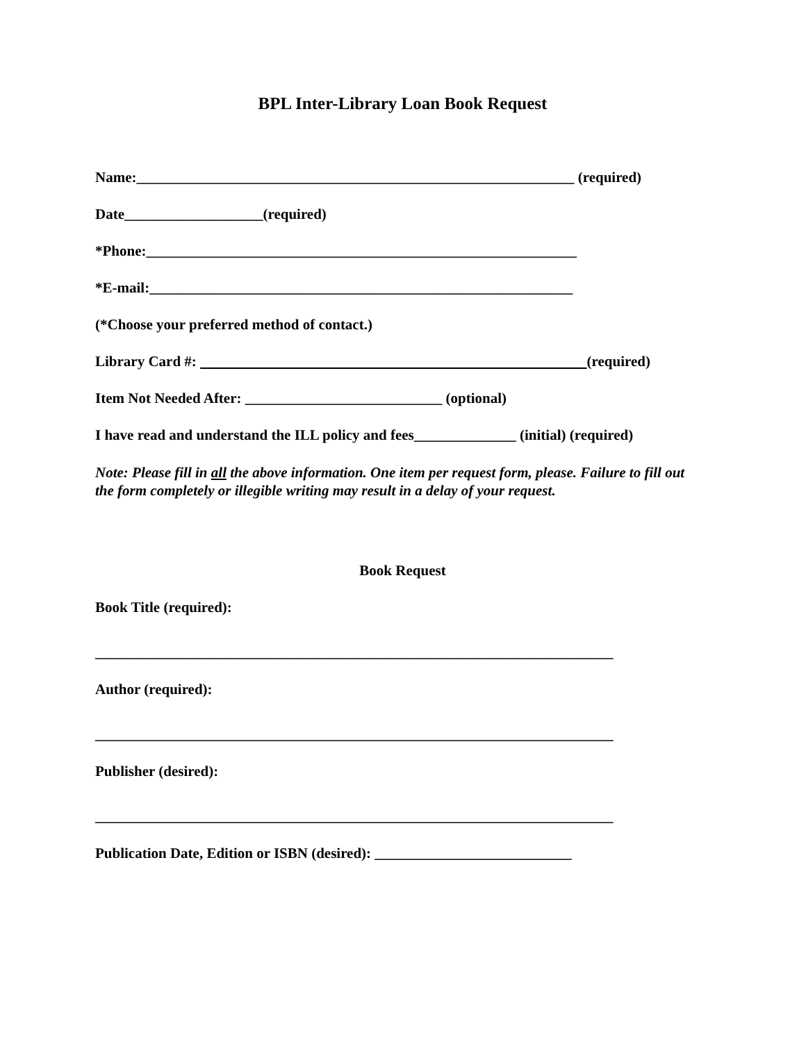BPL Inter-Library Loan Book Request
Name:____________________________________________________________ (required)
Date___________________(required)
*Phone:___________________________________________________________
*E-mail:__________________________________________________________
(*Choose your preferred method of contact.)
Library Card #: (required)
Item Not Needed After: ___________________________ (optional)
I have read and understand the ILL policy and fees______________ (initial) (required)
Note: Please fill in all the above information. One item per request form, please. Failure to fill out the form completely or illegible writing may result in a delay of your request.
Book Request
Book Title (required):
_______________________________________________________________________
Author (required):
_______________________________________________________________________
Publisher (desired):
_______________________________________________________________________
Publication Date, Edition or ISBN (desired): ___________________________